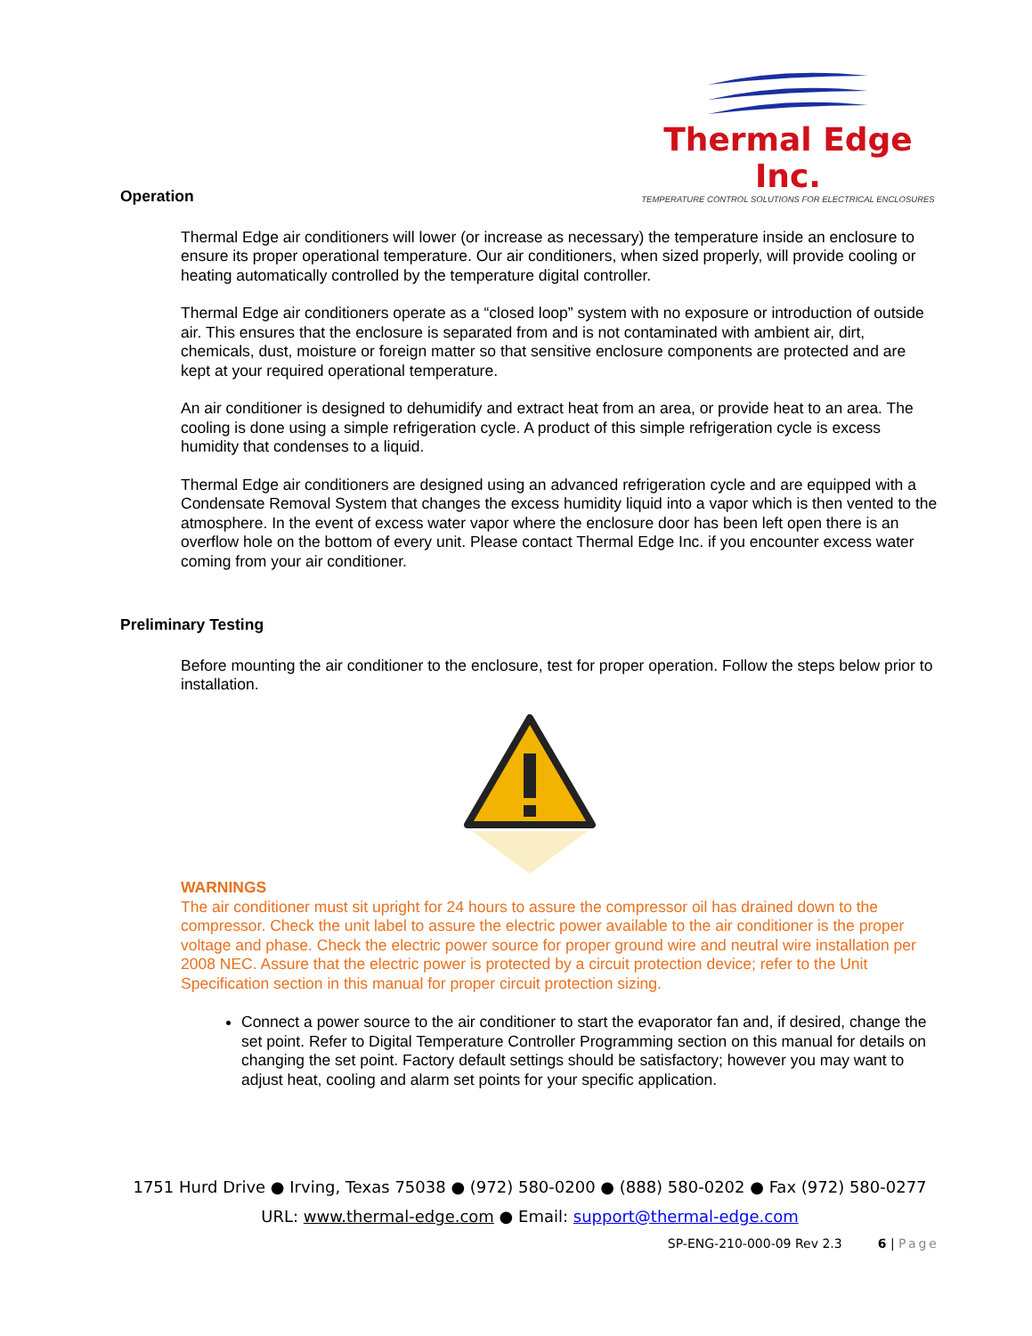Thermal Edge Inc.
TEMPERATURE CONTROL SOLUTIONS FOR ELECTRICAL ENCLOSURES
Operation
Thermal Edge air conditioners will lower (or increase as necessary) the temperature inside an enclosure to ensure its proper operational temperature. Our air conditioners, when sized properly, will provide cooling or heating automatically controlled by the temperature digital controller.
Thermal Edge air conditioners operate as a “closed loop” system with no exposure or introduction of outside air. This ensures that the enclosure is separated from and is not contaminated with ambient air, dirt, chemicals, dust, moisture or foreign matter so that sensitive enclosure components are protected and are kept at your required operational temperature.
An air conditioner is designed to dehumidify and extract heat from an area, or provide heat to an area. The cooling is done using a simple refrigeration cycle. A product of this simple refrigeration cycle is excess humidity that condenses to a liquid.
Thermal Edge air conditioners are designed using an advanced refrigeration cycle and are equipped with a Condensate Removal System that changes the excess humidity liquid into a vapor which is then vented to the atmosphere. In the event of excess water vapor where the enclosure door has been left open there is an overflow hole on the bottom of every unit. Please contact Thermal Edge Inc. if you encounter excess water coming from your air conditioner.
Preliminary Testing
Before mounting the air conditioner to the enclosure, test for proper operation. Follow the steps below prior to installation.
WARNINGS
The air conditioner must sit upright for 24 hours to assure the compressor oil has drained down to the compressor. Check the unit label to assure the electric power available to the air conditioner is the proper voltage and phase. Check the electric power source for proper ground wire and neutral wire installation per 2008 NEC. Assure that the electric power is protected by a circuit protection device; refer to the Unit Specification section in this manual for proper circuit protection sizing.
Connect a power source to the air conditioner to start the evaporator fan and, if desired, change the set point. Refer to Digital Temperature Controller Programming section on this manual for details on changing the set point. Factory default settings should be satisfactory; however you may want to adjust heat, cooling and alarm set points for your specific application.
1751 Hurd Drive ● Irving, Texas 75038 ● (972) 580-0200 ● (888) 580-0202 ● Fax (972) 580-0277
URL: www.thermal-edge.com ● Email: support@thermal-edge.com
SP-ENG-210-000-09 Rev 2.3 6 | Page